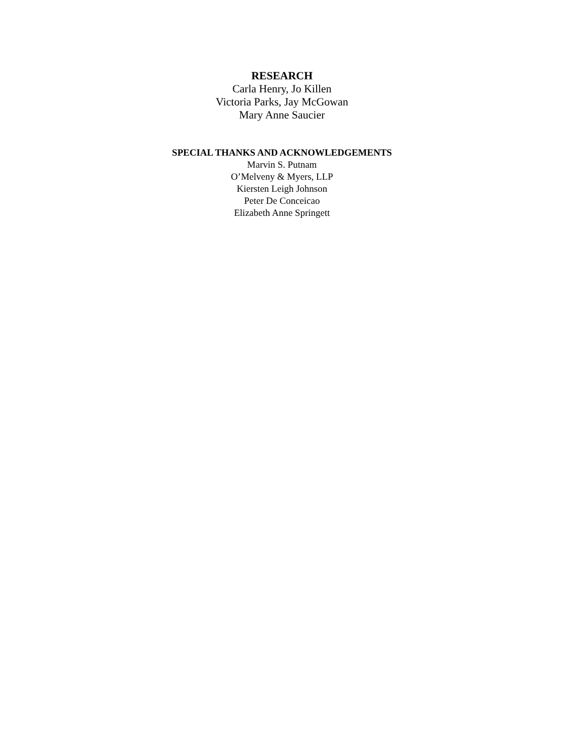RESEARCH
Carla Henry, Jo Killen
Victoria Parks, Jay McGowan
Mary Anne Saucier
SPECIAL THANKS AND ACKNOWLEDGEMENTS
Marvin S. Putnam
O’Melveny & Myers, LLP
Kiersten Leigh Johnson
Peter De Conceicao
Elizabeth Anne Springett